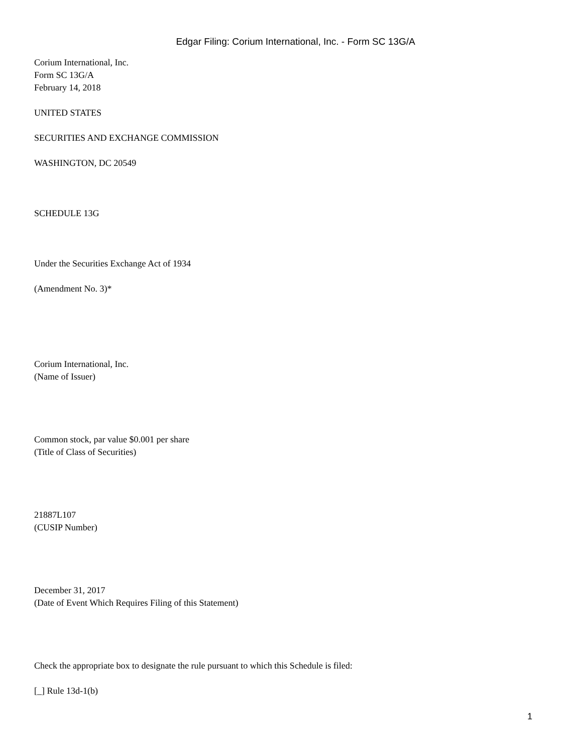Edgar Filing: Corium International, Inc. - Form SC 13G/A
Corium International, Inc.
Form SC 13G/A
February 14, 2018
UNITED STATES
SECURITIES AND EXCHANGE COMMISSION
WASHINGTON, DC 20549
SCHEDULE 13G
Under the Securities Exchange Act of 1934
(Amendment No. 3)*
Corium International, Inc.
(Name of Issuer)
Common stock, par value $0.001 per share
(Title of Class of Securities)
21887L107
(CUSIP Number)
December 31, 2017
(Date of Event Which Requires Filing of this Statement)
Check the appropriate box to designate the rule pursuant to which this Schedule is filed:
[_] Rule 13d-1(b)
1